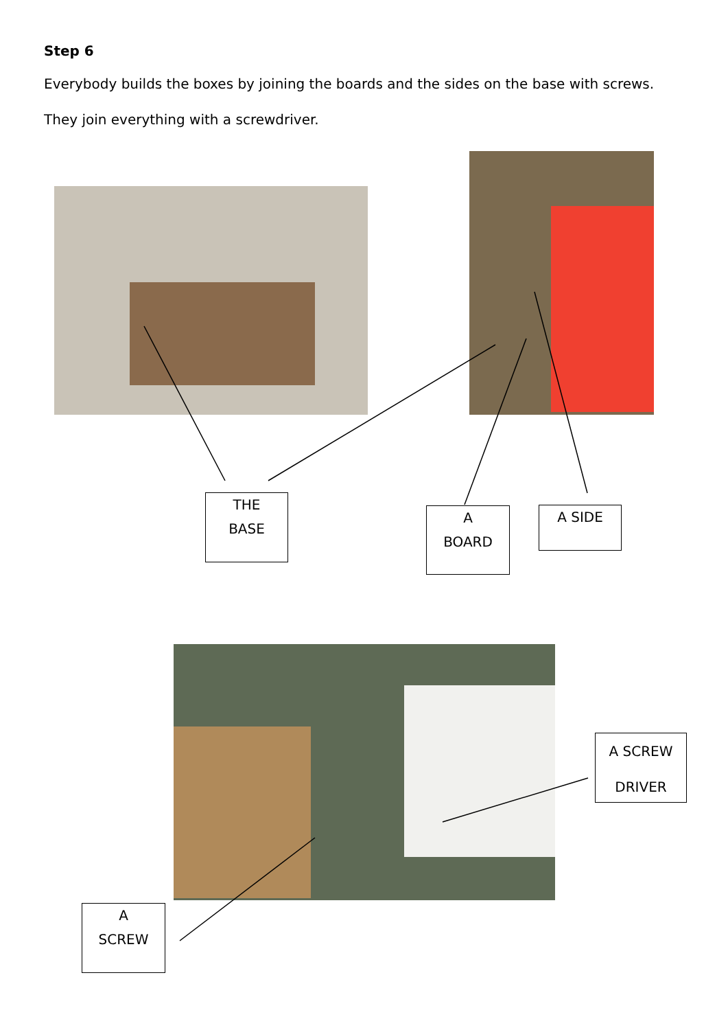Step 6
Everybody builds the boxes by joining the boards and the sides on the base with screws.
They join everything with a screwdriver.
THE
BASE
A
BOARD
A SIDE
A SCREW
DRIVER
A
SCREW